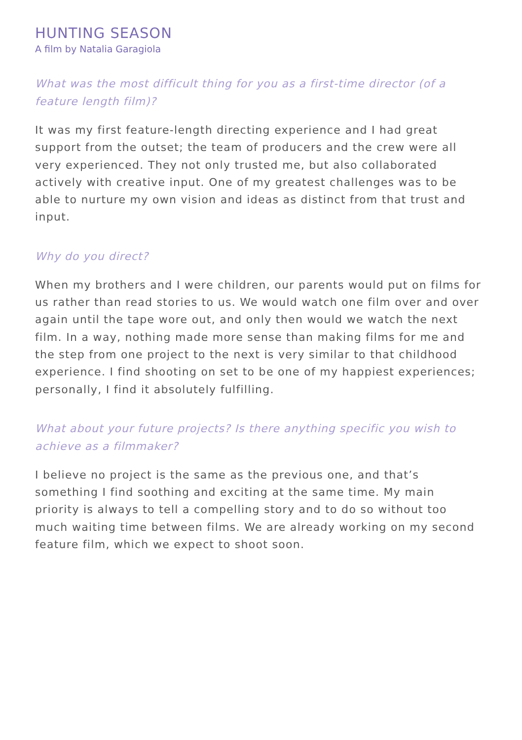HUNTING SEASON
A film by Natalia Garagiola
What was the most difficult thing for you as a first-time director (of a feature length film)?
It was my first feature-length directing experience and I had great support from the outset; the team of producers and the crew were all very experienced. They not only trusted me, but also collaborated actively with creative input. One of my greatest challenges was to be able to nurture my own vision and ideas as distinct from that trust and input.
Why do you direct?
When my brothers and I were children, our parents would put on films for us rather than read stories to us. We would watch one film over and over again until the tape wore out, and only then would we watch the next film. In a way, nothing made more sense than making films for me and the step from one project to the next is very similar to that childhood experience. I find shooting on set to be one of my happiest experiences; personally, I find it absolutely fulfilling.
What about your future projects? Is there anything specific you wish to achieve as a filmmaker?
I believe no project is the same as the previous one, and that’s something I find soothing and exciting at the same time. My main priority is always to tell a compelling story and to do so without too much waiting time between films. We are already working on my second feature film, which we expect to shoot soon.